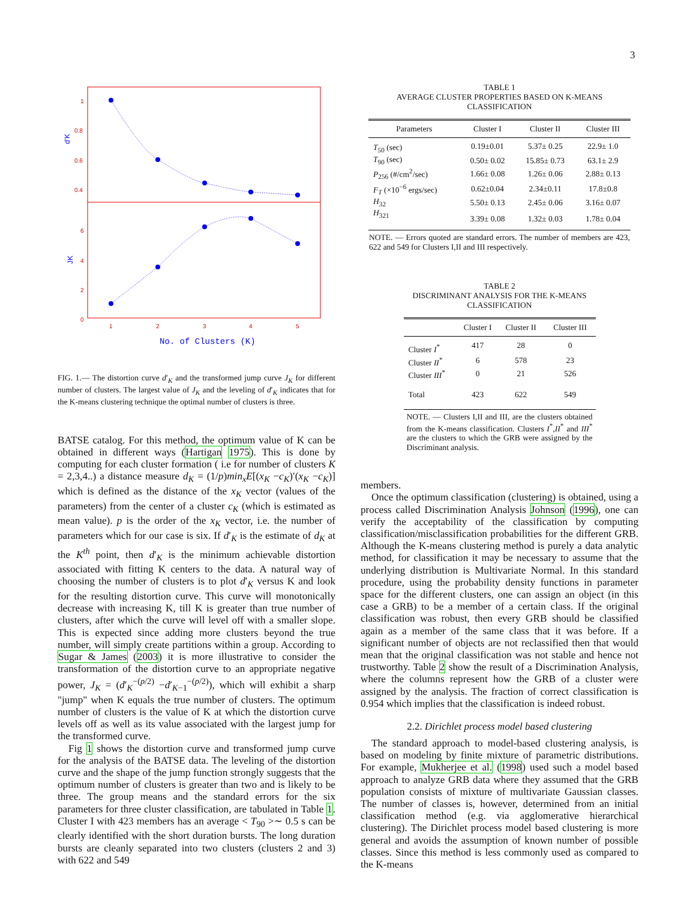3
1
0.8
0.6
0.4
6
4
2
0
1
2
3
4
5
d'K
JK
No. of Clusters (K)
FIG. 1.— The distortion curve d′<sub>K</sub> and the transformed jump curve J<sub>K</sub> for different number of clusters. The largest value of J<sub>K</sub> and the leveling of d′<sub>K</sub> indicates that for the K-means clustering technique the optimal number of clusters is three.
BATSE catalog. For this method, the optimum value of K can be obtained in different ways (Hartigan 1975). This is done by computing for each cluster formation ( i.e for number of clusters K = 2,3,4..) a distance measure d<sub>K</sub> = (1/p)min<sub>x</sub>E[(x<sub>K</sub> −c<sub>K</sub>)′(x<sub>K</sub> −c<sub>K</sub>)] which is defined as the distance of the x<sub>K</sub> vector (values of the parameters) from the center of a cluster c<sub>K</sub> (which is estimated as mean value). p is the order of the x<sub>K</sub> vector, i.e. the number of parameters which for our case is six. If d′<sub>K</sub> is the estimate of d<sub>K</sub> at the K<sup>th</sup> point, then d′<sub>K</sub> is the minimum achievable distortion associated with fitting K centers to the data. A natural way of choosing the number of clusters is to plot d′<sub>K</sub> versus K and look for the resulting distortion curve. This curve will monotonically decrease with increasing K, till K is greater than true number of clusters, after which the curve will level off with a smaller slope. This is expected since adding more clusters beyond the true number, will simply create partitions within a group. According to Sugar & James (2003) it is more illustrative to consider the transformation of the distortion curve to an appropriate negative power, J<sub>K</sub> = (d′<sub>K</sub><sup>−(p/2)</sup> −d′<sub>K−1</sub><sup>−(p/2)</sup>), which will exhibit a sharp "jump" when K equals the true number of clusters. The optimum number of clusters is the value of K at which the distortion curve levels off as well as its value associated with the largest jump for the transformed curve.
Fig 1 shows the distortion curve and transformed jump curve for the analysis of the BATSE data. The leveling of the distortion curve and the shape of the jump function strongly suggests that the optimum number of clusters is greater than two and is likely to be three. The group means and the standard errors for the six parameters for three cluster classification, are tabulated in Table 1. Cluster I with 423 members has an average < T<sub>90</sub> >∼ 0.5 s can be clearly identified with the short duration bursts. The long duration bursts are cleanly separated into two clusters (clusters 2 and 3) with 622 and 549
TABLE 1
AVERAGE CLUSTER PROPERTIES BASED ON K-MEANS
CLASSIFICATION
| Parameters | Cluster I | Cluster II | Cluster III |
| --- | --- | --- | --- |
| T<sub>50</sub> (sec) | 0.19±0.01 | 5.37± 0.25 | 22.9± 1.0 |
| T<sub>90</sub> (sec) | 0.50± 0.02 | 15.85± 0.73 | 63.1± 2.9 |
| P<sub>256</sub> (#/cm<sup>2</sup>/sec) | 1.66± 0.08 | 1.26± 0.06 | 2.88± 0.13 |
| F<sub>T</sub> (×10<sup>−6</sup> ergs/sec) | 0.62±0.04 | 2.34±0.11 | 17.8±0.8 |
| H<sub>32</sub> | 5.50± 0.13 | 2.45± 0.06 | 3.16± 0.07 |
| H<sub>321</sub> | 3.39± 0.08 | 1.32± 0.03 | 1.78± 0.04 |
NOTE. — Errors quoted are standard errors. The number of members are 423, 622 and 549 for Clusters I,II and III respectively.
TABLE 2
DISCRIMINANT ANALYSIS FOR THE K-MEANS
CLASSIFICATION
| | Cluster I | Cluster II | Cluster III |
| --- | --- | --- | --- |
| Cluster I<sup>*</sup> | 417 | 28 | 0 |
| Cluster II<sup>*</sup> | 6 | 578 | 23 |
| Cluster III<sup>*</sup> | 0 | 21 | 526 |
| Total | 423 | 622 | 549 |
NOTE. — Clusters I,II and III, are the clusters obtained from the K-means classification. Clusters I<sup>*</sup>,II<sup>*</sup> and III<sup>*</sup> are the clusters to which the GRB were assigned by the Discriminant analysis.
members.
Once the optimum classification (clustering) is obtained, using a process called Discrimination Analysis Johnson (1996), one can verify the acceptability of the classification by computing classification/misclassification probabilities for the different GRB. Although the K-means clustering method is purely a data analytic method, for classification it may be necessary to assume that the underlying distribution is Multivariate Normal. In this standard procedure, using the probability density functions in parameter space for the different clusters, one can assign an object (in this case a GRB) to be a member of a certain class. If the original classification was robust, then every GRB should be classified again as a member of the same class that it was before. If a significant number of objects are not reclassified then that would mean that the original classification was not stable and hence not trustworthy. Table 2 show the result of a Discrimination Analysis, where the columns represent how the GRB of a cluster were assigned by the analysis. The fraction of correct classification is 0.954 which implies that the classification is indeed robust.
2.2. Dirichlet process model based clustering
The standard approach to model-based clustering analysis, is based on modeling by finite mixture of parametric distributions. For example, Mukherjee et al. (1998) used such a model based approach to analyze GRB data where they assumed that the GRB population consists of mixture of multivariate Gaussian classes. The number of classes is, however, determined from an initial classification method (e.g. via agglomerative hierarchical clustering). The Dirichlet process model based clustering is more general and avoids the assumption of known number of possible classes. Since this method is less commonly used as compared to the K-means